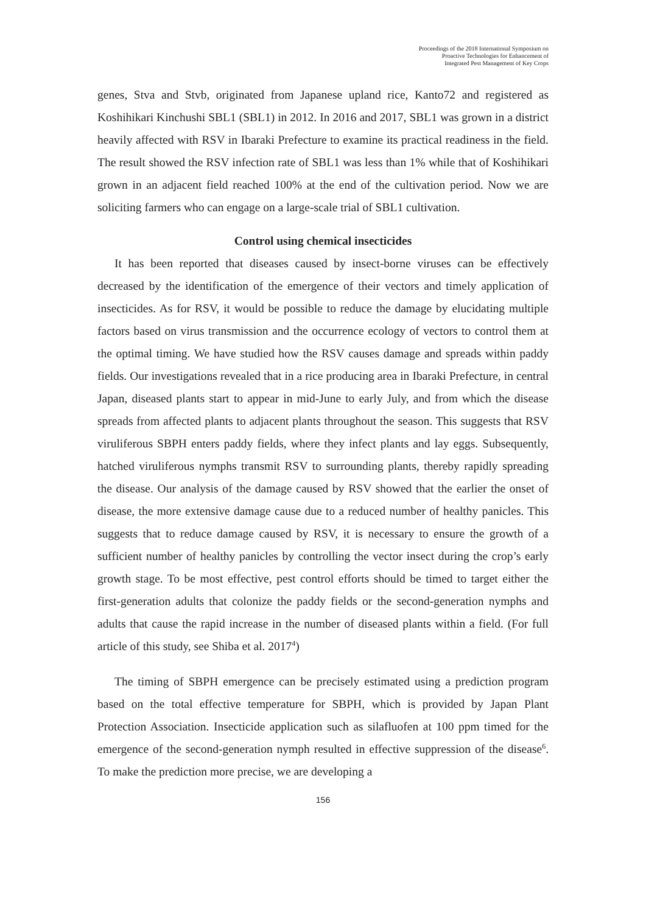Proceedings of the 2018 International Symposium on
Proactive Technologies for Enhancement of
Integrated Pest Management of Key Crops
genes, Stva and Stvb, originated from Japanese upland rice, Kanto72 and registered as Koshihikari Kinchushi SBL1 (SBL1) in 2012. In 2016 and 2017, SBL1 was grown in a district heavily affected with RSV in Ibaraki Prefecture to examine its practical readiness in the field. The result showed the RSV infection rate of SBL1 was less than 1% while that of Koshihikari grown in an adjacent field reached 100% at the end of the cultivation period. Now we are soliciting farmers who can engage on a large-scale trial of SBL1 cultivation.
Control using chemical insecticides
It has been reported that diseases caused by insect-borne viruses can be effectively decreased by the identification of the emergence of their vectors and timely application of insecticides. As for RSV, it would be possible to reduce the damage by elucidating multiple factors based on virus transmission and the occurrence ecology of vectors to control them at the optimal timing. We have studied how the RSV causes damage and spreads within paddy fields. Our investigations revealed that in a rice producing area in Ibaraki Prefecture, in central Japan, diseased plants start to appear in mid-June to early July, and from which the disease spreads from affected plants to adjacent plants throughout the season. This suggests that RSV viruliferous SBPH enters paddy fields, where they infect plants and lay eggs. Subsequently, hatched viruliferous nymphs transmit RSV to surrounding plants, thereby rapidly spreading the disease. Our analysis of the damage caused by RSV showed that the earlier the onset of disease, the more extensive damage cause due to a reduced number of healthy panicles. This suggests that to reduce damage caused by RSV, it is necessary to ensure the growth of a sufficient number of healthy panicles by controlling the vector insect during the crop’s early growth stage. To be most effective, pest control efforts should be timed to target either the first-generation adults that colonize the paddy fields or the second-generation nymphs and adults that cause the rapid increase in the number of diseased plants within a field. (For full article of this study, see Shiba et al. 2017<sup>4</sup>)
The timing of SBPH emergence can be precisely estimated using a prediction program based on the total effective temperature for SBPH, which is provided by Japan Plant Protection Association. Insecticide application such as silafluofen at 100 ppm timed for the emergence of the second-generation nymph resulted in effective suppression of the disease<sup>6</sup>. To make the prediction more precise, we are developing a
156